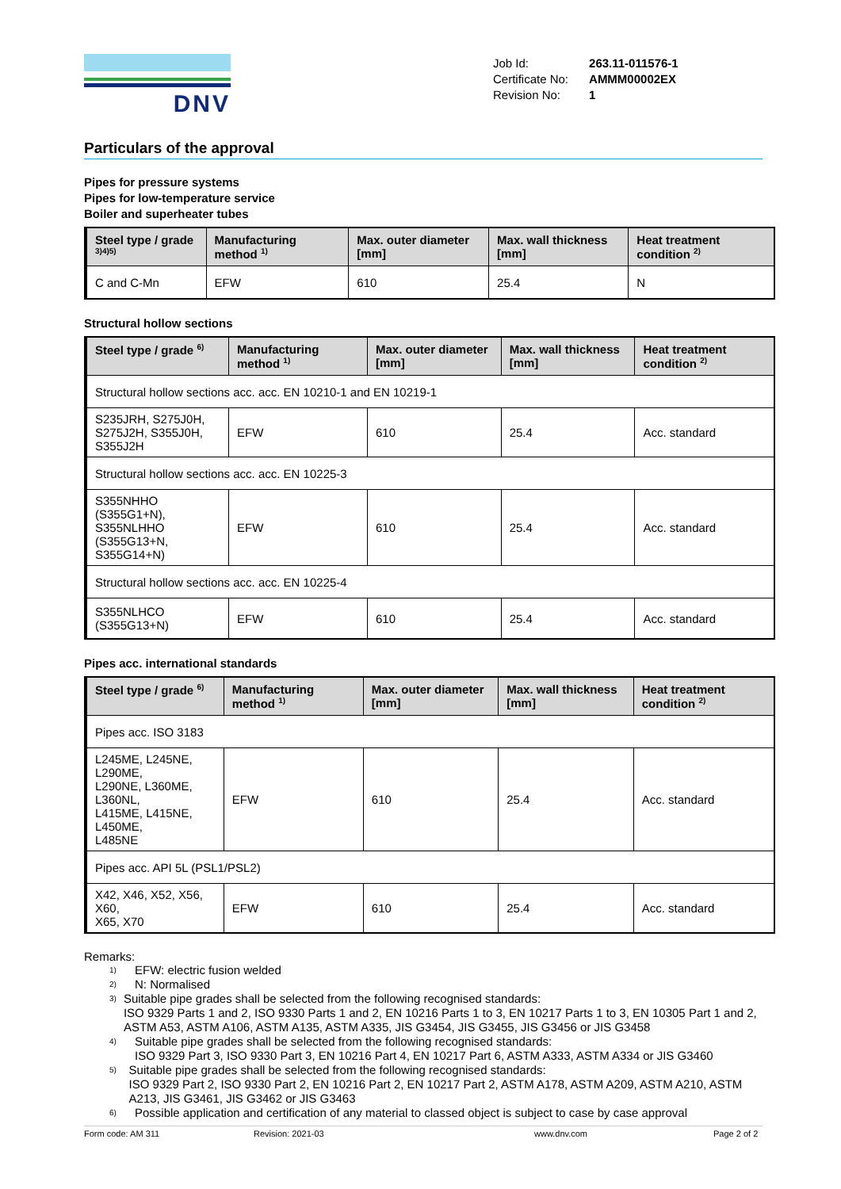DNV
| Job Id: | 263.11-011576-1 |
| Certificate No: | AMMM00002EX |
| Revision No: | 1 |
Particulars of the approval
Pipes for pressure systems
Pipes for low-temperature service
Boiler and superheater tubes
| Steel type / grade <sup>3)4)5)</sup> | Manufacturing method <sup>1)</sup> | Max. outer diameter [mm] | Max. wall thickness [mm] | Heat treatment condition <sup>2)</sup> |
| --- | --- | --- | --- | --- |
| C and C-Mn | EFW | 610 | 25.4 | N |
Structural hollow sections
| Steel type / grade <sup>6)</sup> | Manufacturing method <sup>1)</sup> | Max. outer diameter [mm] | Max. wall thickness [mm] | Heat treatment condition <sup>2)</sup> |
| --- | --- | --- | --- | --- |
| Structural hollow sections acc. acc. EN 10210-1 and EN 10219-1 | | | | |
| S235JRH, S275J0H, S275J2H, S355J0H, S355J2H | EFW | 610 | 25.4 | Acc. standard |
| Structural hollow sections acc. acc. EN 10225-3 | | | | |
| S355NHHO (S355G1+N), S355NLHHO (S355G13+N, S355G14+N) | EFW | 610 | 25.4 | Acc. standard |
| Structural hollow sections acc. acc. EN 10225-4 | | | | |
| S355NLHCO (S355G13+N) | EFW | 610 | 25.4 | Acc. standard |
Pipes acc. international standards
| Steel type / grade <sup>6)</sup> | Manufacturing method <sup>1)</sup> | Max. outer diameter [mm] | Max. wall thickness [mm] | Heat treatment condition <sup>2)</sup> |
| --- | --- | --- | --- | --- |
| Pipes acc. ISO 3183 | | | | |
| L245ME, L245NE, L290ME, L290NE, L360ME, L360NL, L415ME, L415NE, L450ME, L485NE | EFW | 610 | 25.4 | Acc. standard |
| Pipes acc. API 5L (PSL1/PSL2) | | | | |
| X42, X46, X52, X56, X60, X65, X70 | EFW | 610 | 25.4 | Acc. standard |
Remarks:
1) EFW: electric fusion welded
2) N: Normalised
3) Suitable pipe grades shall be selected from the following recognised standards:
ISO 9329 Parts 1 and 2, ISO 9330 Parts 1 and 2, EN 10216 Parts 1 to 3, EN 10217 Parts 1 to 3, EN 10305 Part 1 and 2, ASTM A53, ASTM A106, ASTM A135, ASTM A335, JIS G3454, JIS G3455, JIS G3456 or JIS G3458
4) Suitable pipe grades shall be selected from the following recognised standards:
ISO 9329 Part 3, ISO 9330 Part 3, EN 10216 Part 4, EN 10217 Part 6, ASTM A333, ASTM A334 or JIS G3460
5) Suitable pipe grades shall be selected from the following recognised standards:
ISO 9329 Part 2, ISO 9330 Part 2, EN 10216 Part 2, EN 10217 Part 2, ASTM A178, ASTM A209, ASTM A210, ASTM A213, JIS G3461, JIS G3462 or JIS G3463
6) Possible application and certification of any material to classed object is subject to case by case approval
Form code: AM 311 Revision: 2021-03 www.dnv.com Page 2 of 2